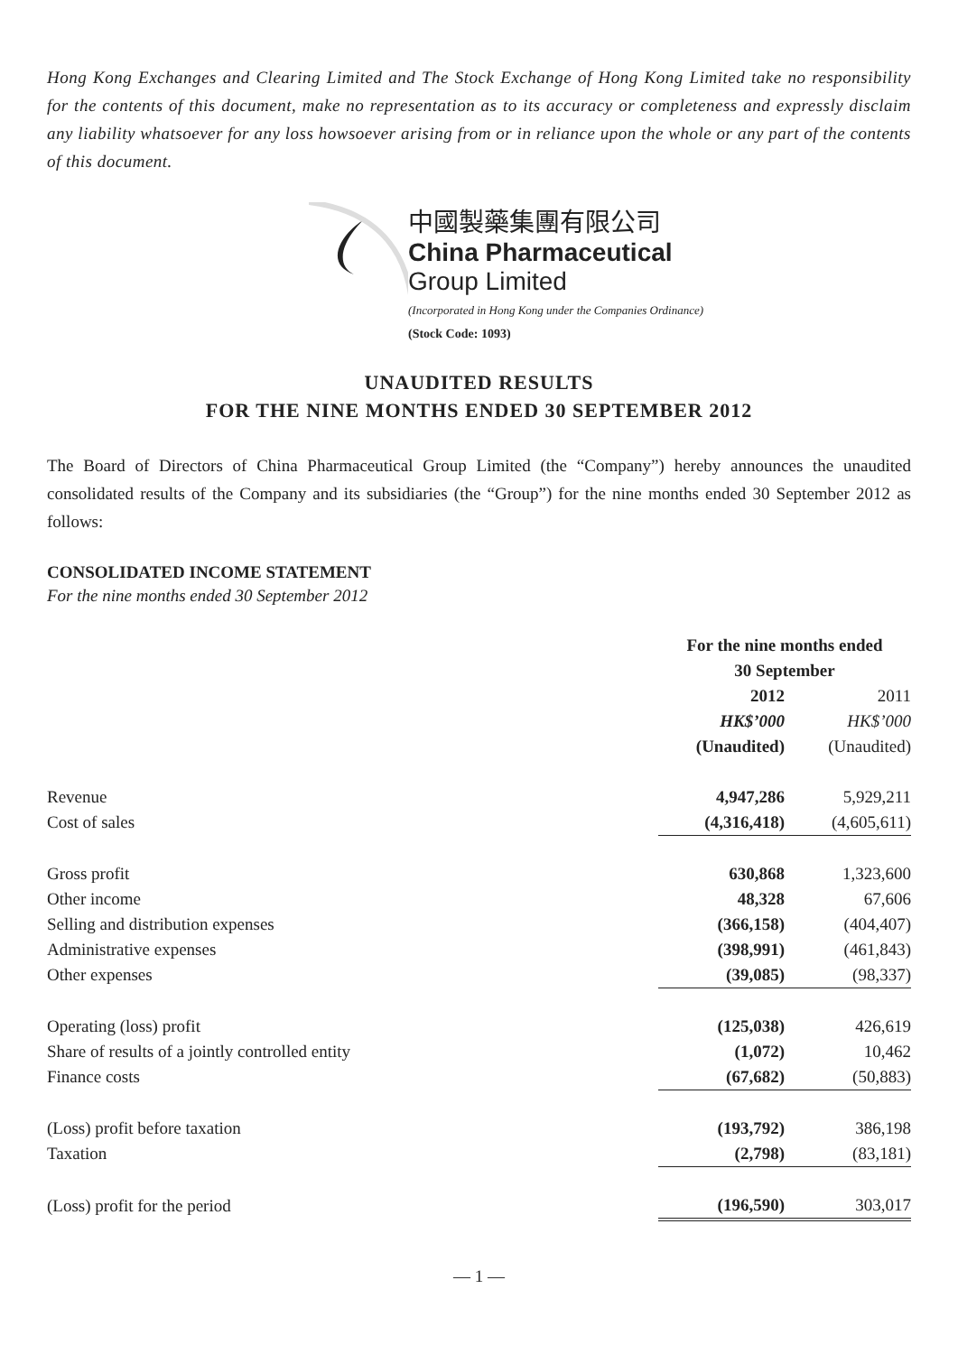Hong Kong Exchanges and Clearing Limited and The Stock Exchange of Hong Kong Limited take no responsibility for the contents of this document, make no representation as to its accuracy or completeness and expressly disclaim any liability whatsoever for any loss howsoever arising from or in reliance upon the whole or any part of the contents of this document.
中國製藥集團有限公司
China Pharmaceutical
Group Limited
(Incorporated in Hong Kong under the Companies Ordinance)
(Stock Code: 1093)
UNAUDITED RESULTS
FOR THE NINE MONTHS ENDED 30 SEPTEMBER 2012
The Board of Directors of China Pharmaceutical Group Limited (the “Company”) hereby announces the unaudited consolidated results of the Company and its subsidiaries (the “Group”) for the nine months ended 30 September 2012 as follows:
CONSOLIDATED INCOME STATEMENT
For the nine months ended 30 September 2012
| | For the nine months ended 30 September | |
| --- | --- | --- |
| | 2012 | 2011 |
| | HK$’000 | HK$’000 |
| | (Unaudited) | (Unaudited) |
| Revenue | 4,947,286 | 5,929,211 |
| Cost of sales | (4,316,418) | (4,605,611) |
| Gross profit | 630,868 | 1,323,600 |
| Other income | 48,328 | 67,606 |
| Selling and distribution expenses | (366,158) | (404,407) |
| Administrative expenses | (398,991) | (461,843) |
| Other expenses | (39,085) | (98,337) |
| Operating (loss) profit | (125,038) | 426,619 |
| Share of results of a jointly controlled entity | (1,072) | 10,462 |
| Finance costs | (67,682) | (50,883) |
| (Loss) profit before taxation | (193,792) | 386,198 |
| Taxation | (2,798) | (83,181) |
| (Loss) profit for the period | (196,590) | 303,017 |
— 1 —